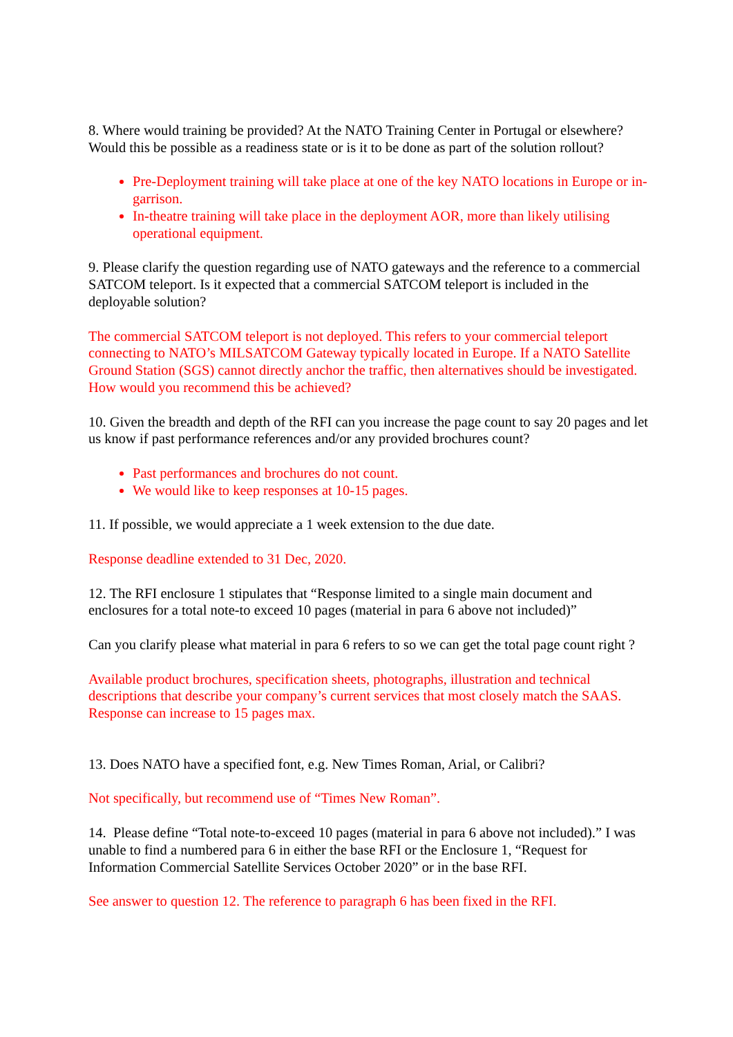8. Where would training be provided? At the NATO Training Center in Portugal or elsewhere? Would this be possible as a readiness state or is it to be done as part of the solution rollout?
Pre-Deployment training will take place at one of the key NATO locations in Europe or in-garrison.
In-theatre training will take place in the deployment AOR, more than likely utilising operational equipment.
9. Please clarify the question regarding use of NATO gateways and the reference to a commercial SATCOM teleport. Is it expected that a commercial SATCOM teleport is included in the deployable solution?
The commercial SATCOM teleport is not deployed. This refers to your commercial teleport connecting to NATO’s MILSATCOM Gateway typically located in Europe. If a NATO Satellite Ground Station (SGS) cannot directly anchor the traffic, then alternatives should be investigated. How would you recommend this be achieved?
10. Given the breadth and depth of the RFI can you increase the page count to say 20 pages and let us know if past performance references and/or any provided brochures count?
Past performances and brochures do not count.
We would like to keep responses at 10-15 pages.
11. If possible, we would appreciate a 1 week extension to the due date.
Response deadline extended to 31 Dec, 2020.
12. The RFI enclosure 1 stipulates that “Response limited to a single main document and enclosures for a total note-to exceed 10 pages (material in para 6 above not included)”
Can you clarify please what material in para 6 refers to so we can get the total page count right ?
Available product brochures, specification sheets, photographs, illustration and technical descriptions that describe your company’s current services that most closely match the SAAS. Response can increase to 15 pages max.
13. Does NATO have a specified font, e.g. New Times Roman, Arial, or Calibri?
Not specifically, but recommend use of “Times New Roman”.
14. Please define “Total note-to-exceed 10 pages (material in para 6 above not included).” I was unable to find a numbered para 6 in either the base RFI or the Enclosure 1, “Request for Information Commercial Satellite Services October 2020” or in the base RFI.
See answer to question 12. The reference to paragraph 6 has been fixed in the RFI.